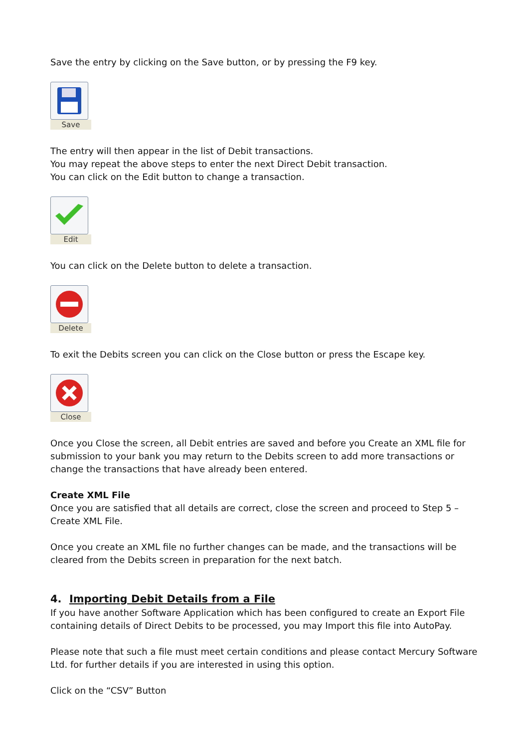Save the entry by clicking on the Save button, or by pressing the F9 key.
Save
The entry will then appear in the list of Debit transactions.
You may repeat the above steps to enter the next Direct Debit transaction.
You can click on the Edit button to change a transaction.
Edit
You can click on the Delete button to delete a transaction.
Delete
To exit the Debits screen you can click on the Close button or press the Escape key.
Close
Once you Close the screen, all Debit entries are saved and before you Create an XML file for submission to your bank you may return to the Debits screen to add more transactions or change the transactions that have already been entered.
Create XML File
Once you are satisfied that all details are correct, close the screen and proceed to Step 5 – Create XML File.
Once you create an XML file no further changes can be made, and the transactions will be cleared from the Debits screen in preparation for the next batch.
4. Importing Debit Details from a File
If you have another Software Application which has been configured to create an Export File containing details of Direct Debits to be processed, you may Import this file into AutoPay.
Please note that such a file must meet certain conditions and please contact Mercury Software Ltd. for further details if you are interested in using this option.
Click on the “CSV” Button